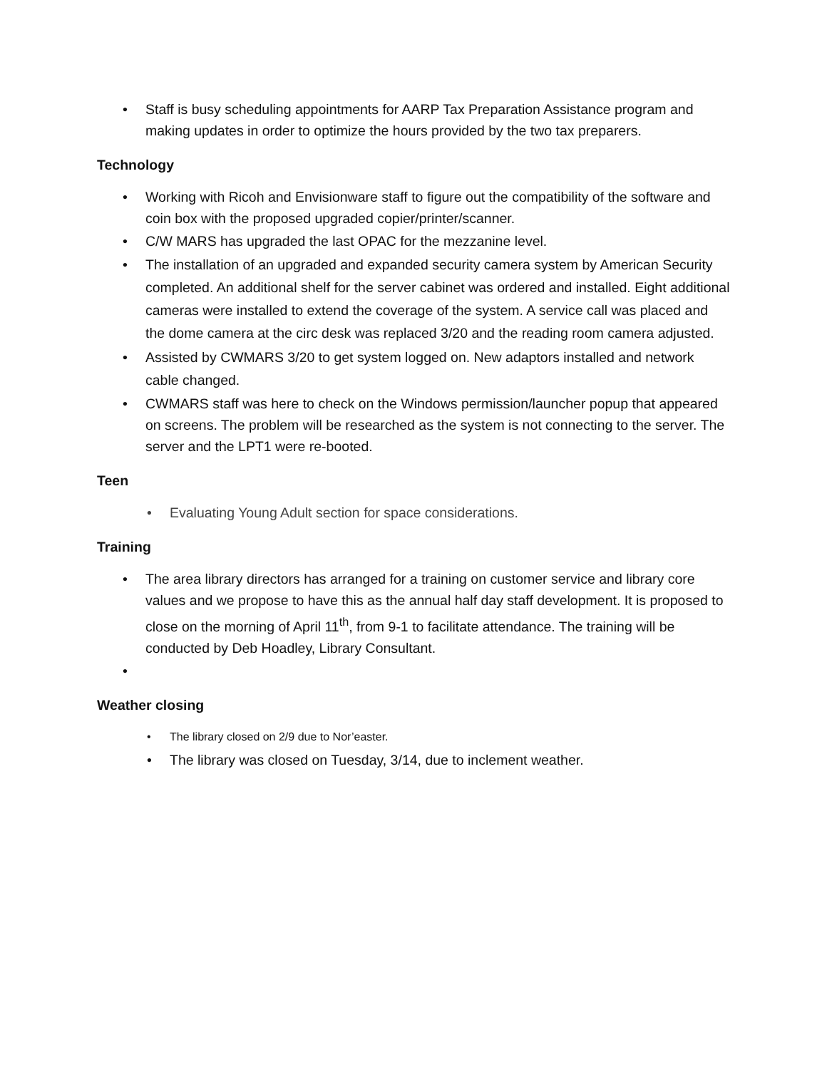• Staff is busy scheduling appointments for AARP Tax Preparation Assistance program and making updates in order to optimize the hours provided by the two tax preparers.
Technology
• Working with Ricoh and Envisionware staff to figure out the compatibility of the software and coin box with the proposed upgraded copier/printer/scanner.
• C/W MARS has upgraded the last OPAC for the mezzanine level.
• The installation of an upgraded and expanded security camera system by American Security completed. An additional shelf for the server cabinet was ordered and installed. Eight additional cameras were installed to extend the coverage of the system. A service call was placed and the dome camera at the circ desk was replaced 3/20 and the reading room camera adjusted.
• Assisted by CWMARS 3/20 to get system logged on. New adaptors installed and network cable changed.
• CWMARS staff was here to check on the Windows permission/launcher popup that appeared on screens. The problem will be researched as the system is not connecting to the server. The server and the LPT1 were re-booted.
Teen
• Evaluating Young Adult section for space considerations.
Training
• The area library directors has arranged for a training on customer service and library core values and we propose to have this as the annual half day staff development. It is proposed to close on the morning of April 11<sup>th</sup>, from 9-1 to facilitate attendance. The training will be conducted by Deb Hoadley, Library Consultant.
•
Weather closing
• The library closed on 2/9 due to Nor’easter.
• The library was closed on Tuesday, 3/14, due to inclement weather.